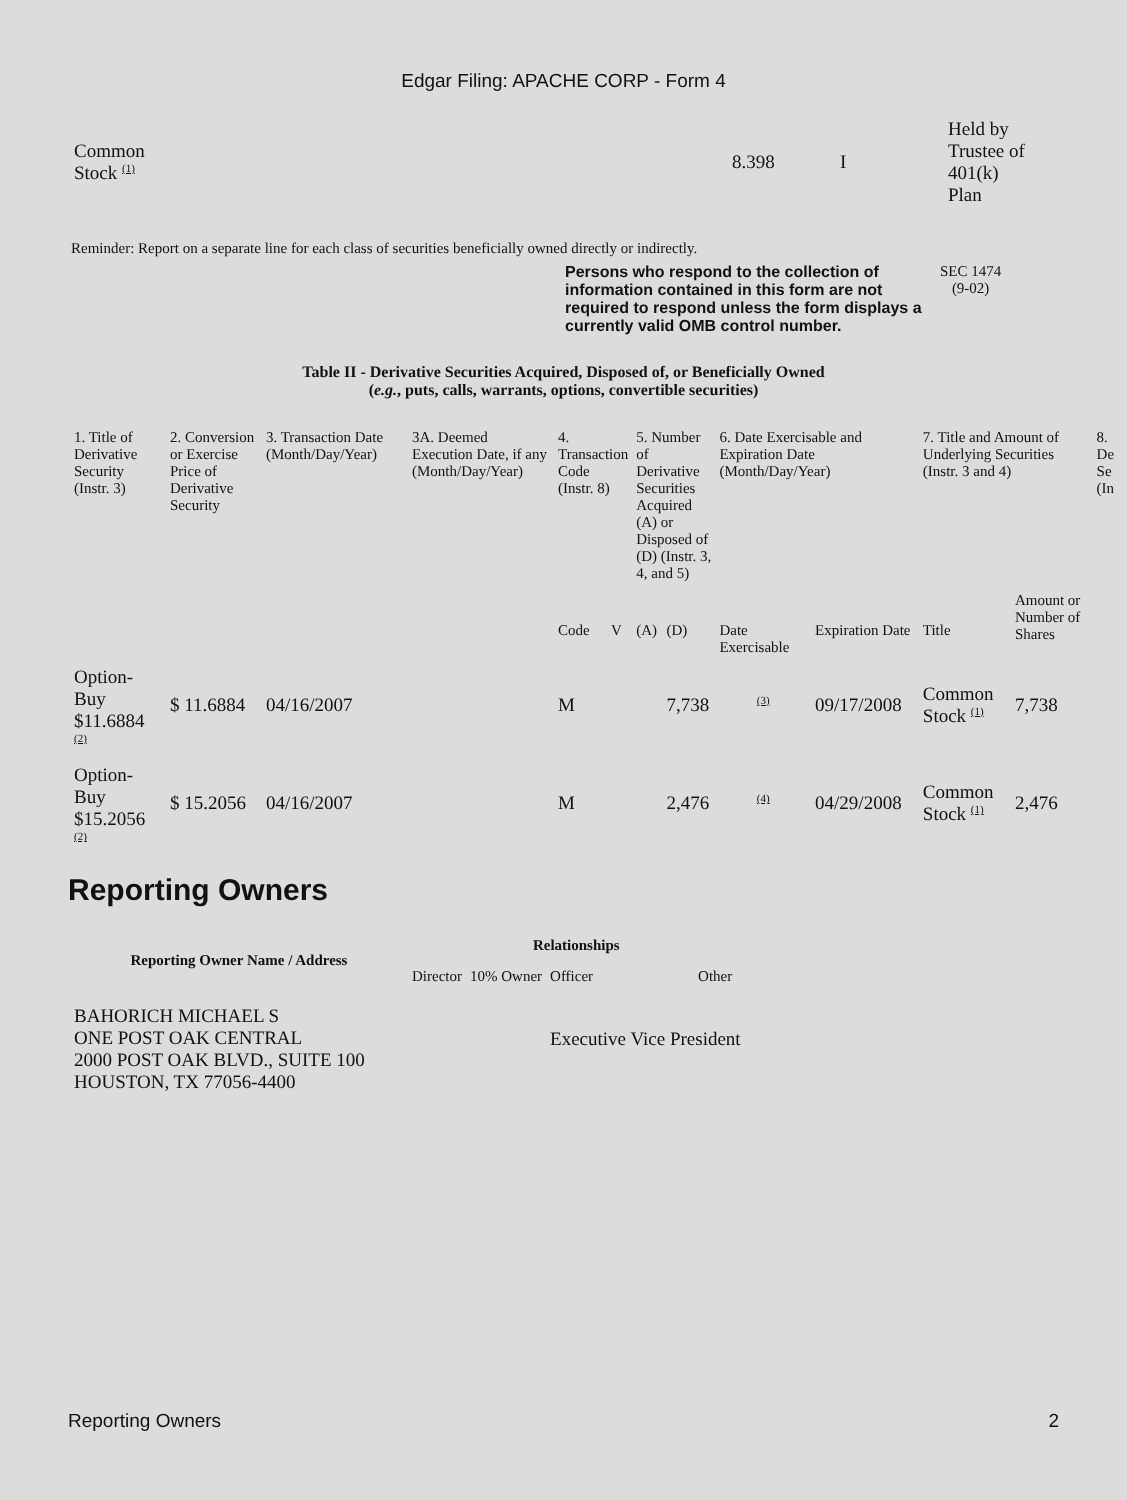Edgar Filing: APACHE CORP - Form 4
| Common Stock <sup>(1)</sup> | 8.398 | I | Held by Trustee of 401(k) Plan |
Reminder: Report on a separate line for each class of securities beneficially owned directly or indirectly.
Persons who respond to the collection of information contained in this form are not required to respond unless the form displays a currently valid OMB control number.
SEC 1474
(9-02)
Table II - Derivative Securities Acquired, Disposed of, or Beneficially Owned
(e.g., puts, calls, warrants, options, convertible securities)
| 1. Title of Derivative Security (Instr. 3) | 2. Conversion or Exercise Price of Derivative Security | 3. Transaction Date (Month/Day/Year) | 3A. Deemed Execution Date, if any (Month/Day/Year) | 4. Transaction Code (Instr. 8) | | 5. Number of Derivative Securities Acquired (A) or Disposed of (D) (Instr. 3, 4, and 5) | | 6. Date Exercisable and Expiration Date (Month/Day/Year) | | 7. Title and Amount of Underlying Securities (Instr. 3 and 4) | | 8. De Se (In |
| --- | --- | --- | --- | --- | --- | --- | --- | --- | --- | --- | --- | --- |
| | | | | Code | V | (A) | (D) | Date Exercisable | Expiration Date | Title | Amount or Number of Shares | |
| Option-Buy $11.6884 <sup>(2)</sup> | $ 11.6884 | 04/16/2007 | | M | | | 7,738 | <sup>(3)</sup> | 09/17/2008 | Common Stock <sup>(1)</sup> | 7,738 | |
| Option-Buy $15.2056 <sup>(2)</sup> | $ 15.2056 | 04/16/2007 | | M | | | 2,476 | <sup>(4)</sup> | 04/29/2008 | Common Stock <sup>(1)</sup> | 2,476 | |
Reporting Owners
| Reporting Owner Name / Address | Relationships | | | |
| --- | --- | --- | --- | --- |
| | Director | 10% Owner | Officer | Other |
| BAHORICH MICHAEL S ONE POST OAK CENTRAL 2000 POST OAK BLVD., SUITE 100 HOUSTON, TX 77056-4400 | | | Executive Vice President | |
Reporting Owners 2